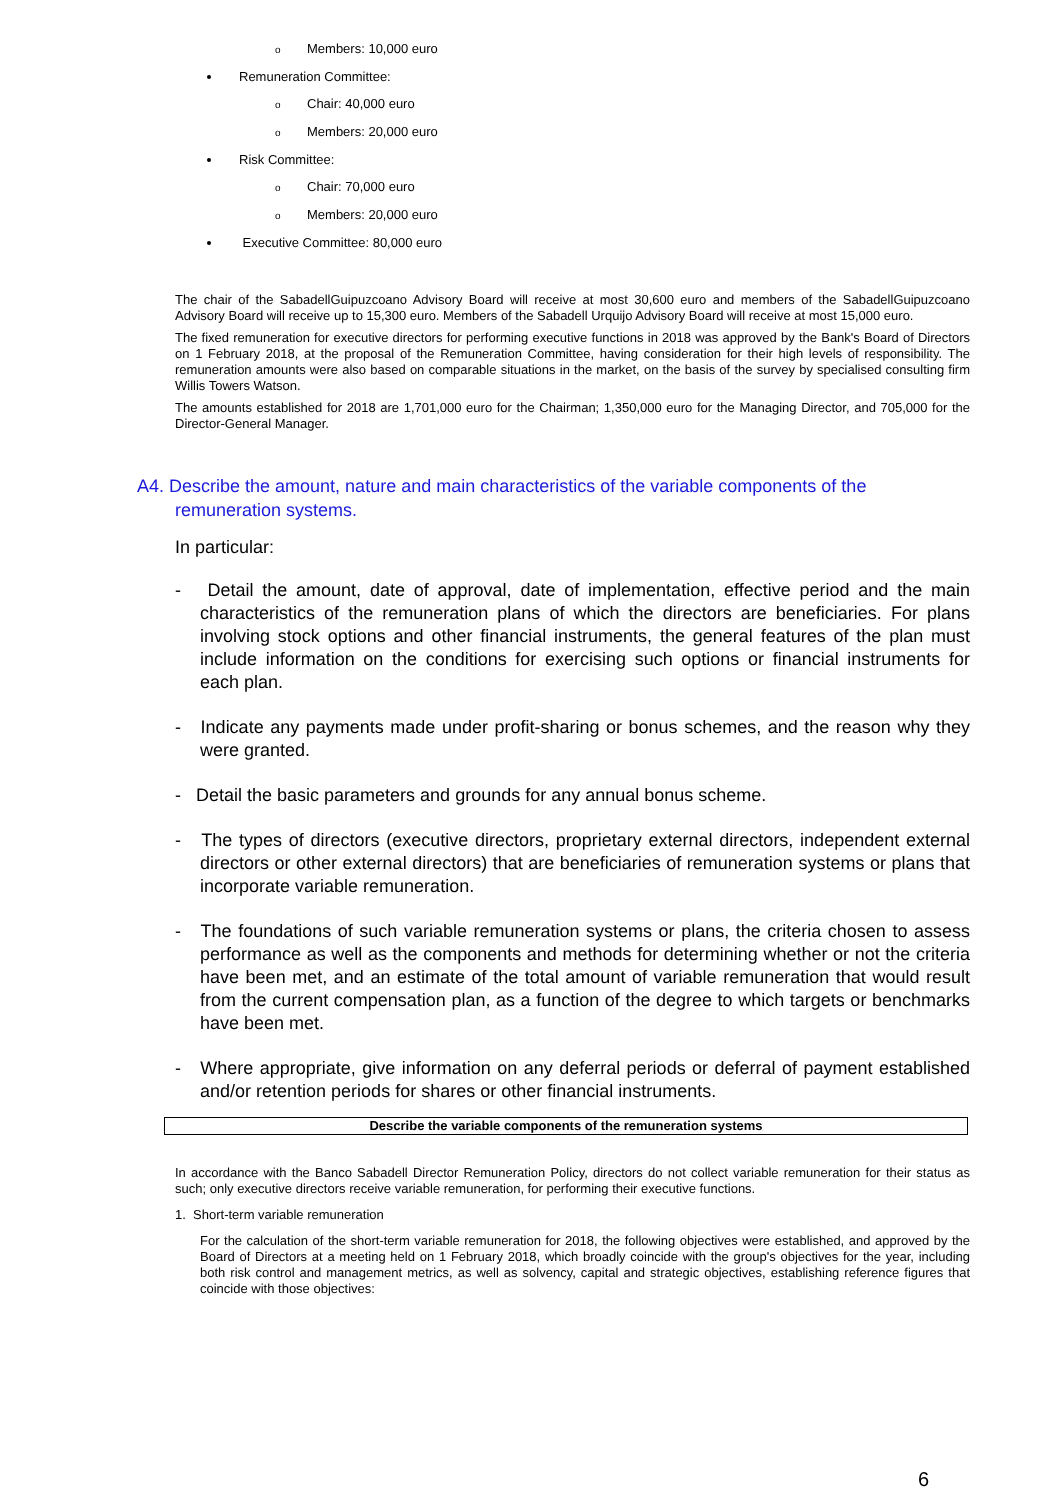o Members: 10,000 euro
Remuneration Committee:
o Chair: 40,000 euro
o Members: 20,000 euro
Risk Committee:
o Chair: 70,000 euro
o Members: 20,000 euro
Executive Committee: 80,000 euro
The chair of the SabadellGuipuzcoano Advisory Board will receive at most 30,600 euro and members of the SabadellGuipuzcoano Advisory Board will receive up to 15,300 euro. Members of the Sabadell Urquijo Advisory Board will receive at most 15,000 euro.
The fixed remuneration for executive directors for performing executive functions in 2018 was approved by the Bank's Board of Directors on 1 February 2018, at the proposal of the Remuneration Committee, having consideration for their high levels of responsibility. The remuneration amounts were also based on comparable situations in the market, on the basis of the survey by specialised consulting firm Willis Towers Watson.
The amounts established for 2018 are 1,701,000 euro for the Chairman; 1,350,000 euro for the Managing Director, and 705,000 for the Director-General Manager.
A4. Describe the amount, nature and main characteristics of the variable components of the remuneration systems.
In particular:
- Detail the amount, date of approval, date of implementation, effective period and the main characteristics of the remuneration plans of which the directors are beneficiaries. For plans involving stock options and other financial instruments, the general features of the plan must include information on the conditions for exercising such options or financial instruments for each plan.
- Indicate any payments made under profit-sharing or bonus schemes, and the reason why they were granted.
- Detail the basic parameters and grounds for any annual bonus scheme.
- The types of directors (executive directors, proprietary external directors, independent external directors or other external directors) that are beneficiaries of remuneration systems or plans that incorporate variable remuneration.
- The foundations of such variable remuneration systems or plans, the criteria chosen to assess performance as well as the components and methods for determining whether or not the criteria have been met, and an estimate of the total amount of variable remuneration that would result from the current compensation plan, as a function of the degree to which targets or benchmarks have been met.
- Where appropriate, give information on any deferral periods or deferral of payment established and/or retention periods for shares or other financial instruments.
Describe the variable components of the remuneration systems
In accordance with the Banco Sabadell Director Remuneration Policy, directors do not collect variable remuneration for their status as such; only executive directors receive variable remuneration, for performing their executive functions.
1. Short-term variable remuneration
For the calculation of the short-term variable remuneration for 2018, the following objectives were established, and approved by the Board of Directors at a meeting held on 1 February 2018, which broadly coincide with the group's objectives for the year, including both risk control and management metrics, as well as solvency, capital and strategic objectives, establishing reference figures that coincide with those objectives:
6